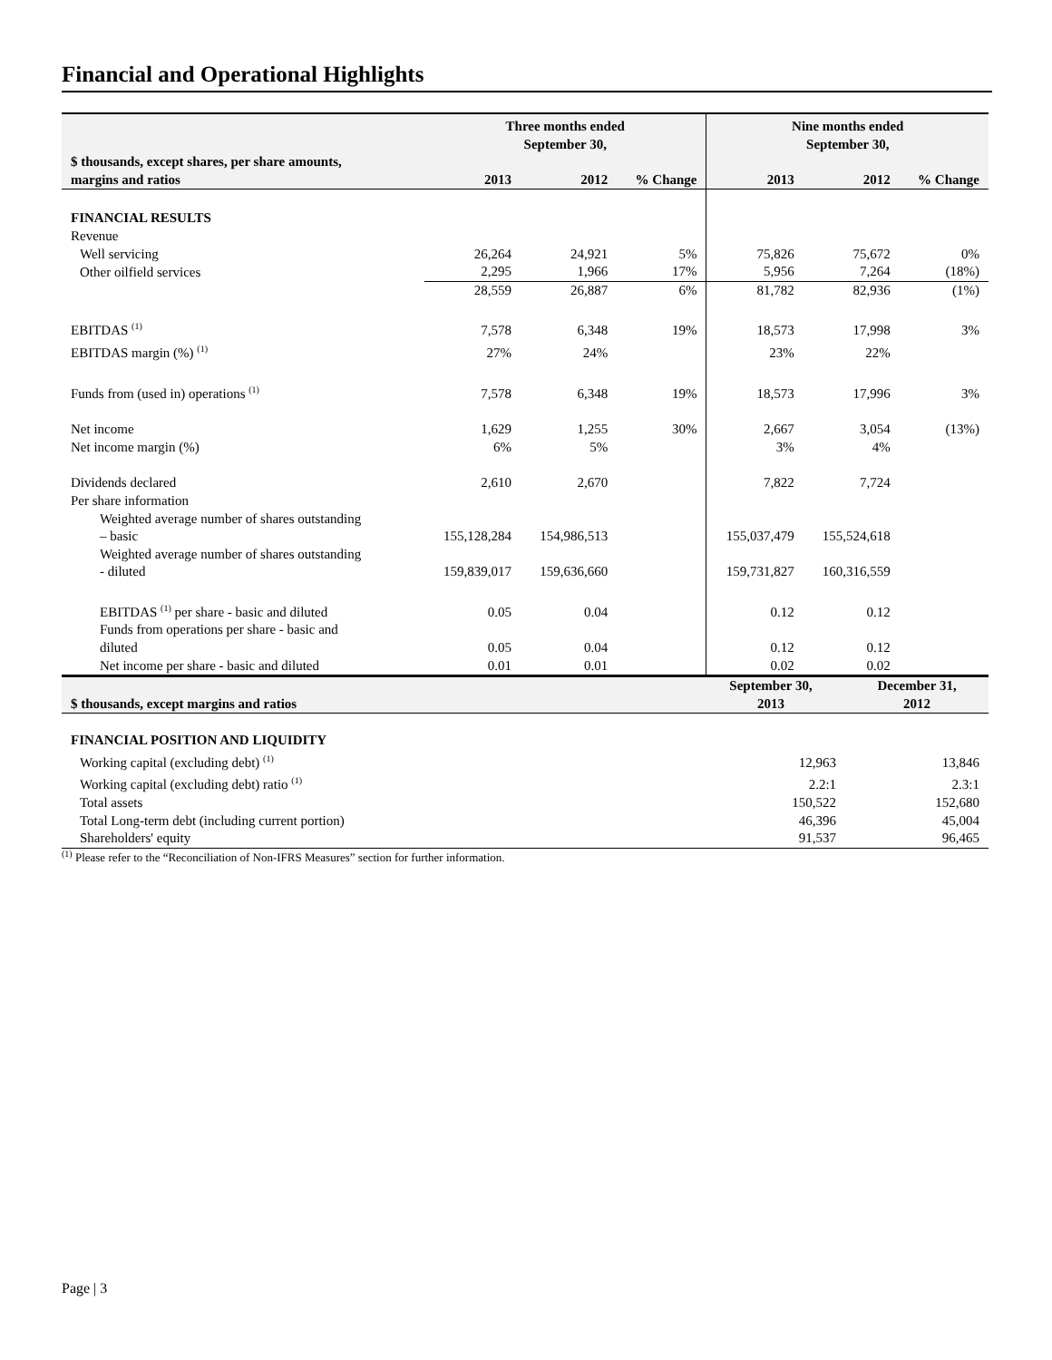Financial and Operational Highlights
| | Three months ended September 30, | | | Nine months ended September 30, | | |
| --- | --- | --- | --- | --- | --- | --- |
| $ thousands, except shares, per share amounts, margins and ratios | 2013 | 2012 | % Change | 2013 | 2012 | % Change |
| FINANCIAL RESULTS | | | | | | |
| Revenue | | | | | | |
| Well servicing | 26,264 | 24,921 | 5% | 75,826 | 75,672 | 0% |
| Other oilfield services | 2,295 | 1,966 | 17% | 5,956 | 7,264 | (18%) |
| | 28,559 | 26,887 | 6% | 81,782 | 82,936 | (1%) |
| EBITDAS <sup>(1)</sup> | 7,578 | 6,348 | 19% | 18,573 | 17,998 | 3% |
| EBITDAS margin (%) <sup>(1)</sup> | 27% | 24% | | 23% | 22% | |
| Funds from (used in) operations <sup>(1)</sup> | 7,578 | 6,348 | 19% | 18,573 | 17,996 | 3% |
| Net income | 1,629 | 1,255 | 30% | 2,667 | 3,054 | (13%) |
| Net income margin (%) | 6% | 5% | | 3% | 4% | |
| Dividends declared | 2,610 | 2,670 | | 7,822 | 7,724 | |
| Per share information | | | | | | |
| Weighted average number of shares outstanding – basic | 155,128,284 | 154,986,513 | | 155,037,479 | 155,524,618 | |
| Weighted average number of shares outstanding - diluted | 159,839,017 | 159,636,660 | | 159,731,827 | 160,316,559 | |
| EBITDAS <sup>(1)</sup> per share - basic and diluted | 0.05 | 0.04 | | 0.12 | 0.12 | |
| Funds from operations per share - basic and diluted | 0.05 | 0.04 | | 0.12 | 0.12 | |
| Net income per share - basic and diluted | 0.01 | 0.01 | | 0.02 | 0.02 | |
| $ thousands, except margins and ratios | September 30, 2013 | December 31, 2012 |
| --- | --- | --- |
| FINANCIAL POSITION AND LIQUIDITY | | |
| Working capital (excluding debt) <sup>(1)</sup> | 12,963 | 13,846 |
| Working capital (excluding debt) ratio <sup>(1)</sup> | 2.2:1 | 2.3:1 |
| Total assets | 150,522 | 152,680 |
| Total Long-term debt (including current portion) | 46,396 | 45,004 |
| Shareholders' equity | 91,537 | 96,465 |
<sup>(1)</sup> Please refer to the “Reconciliation of Non-IFRS Measures” section for further information.
Page | 3